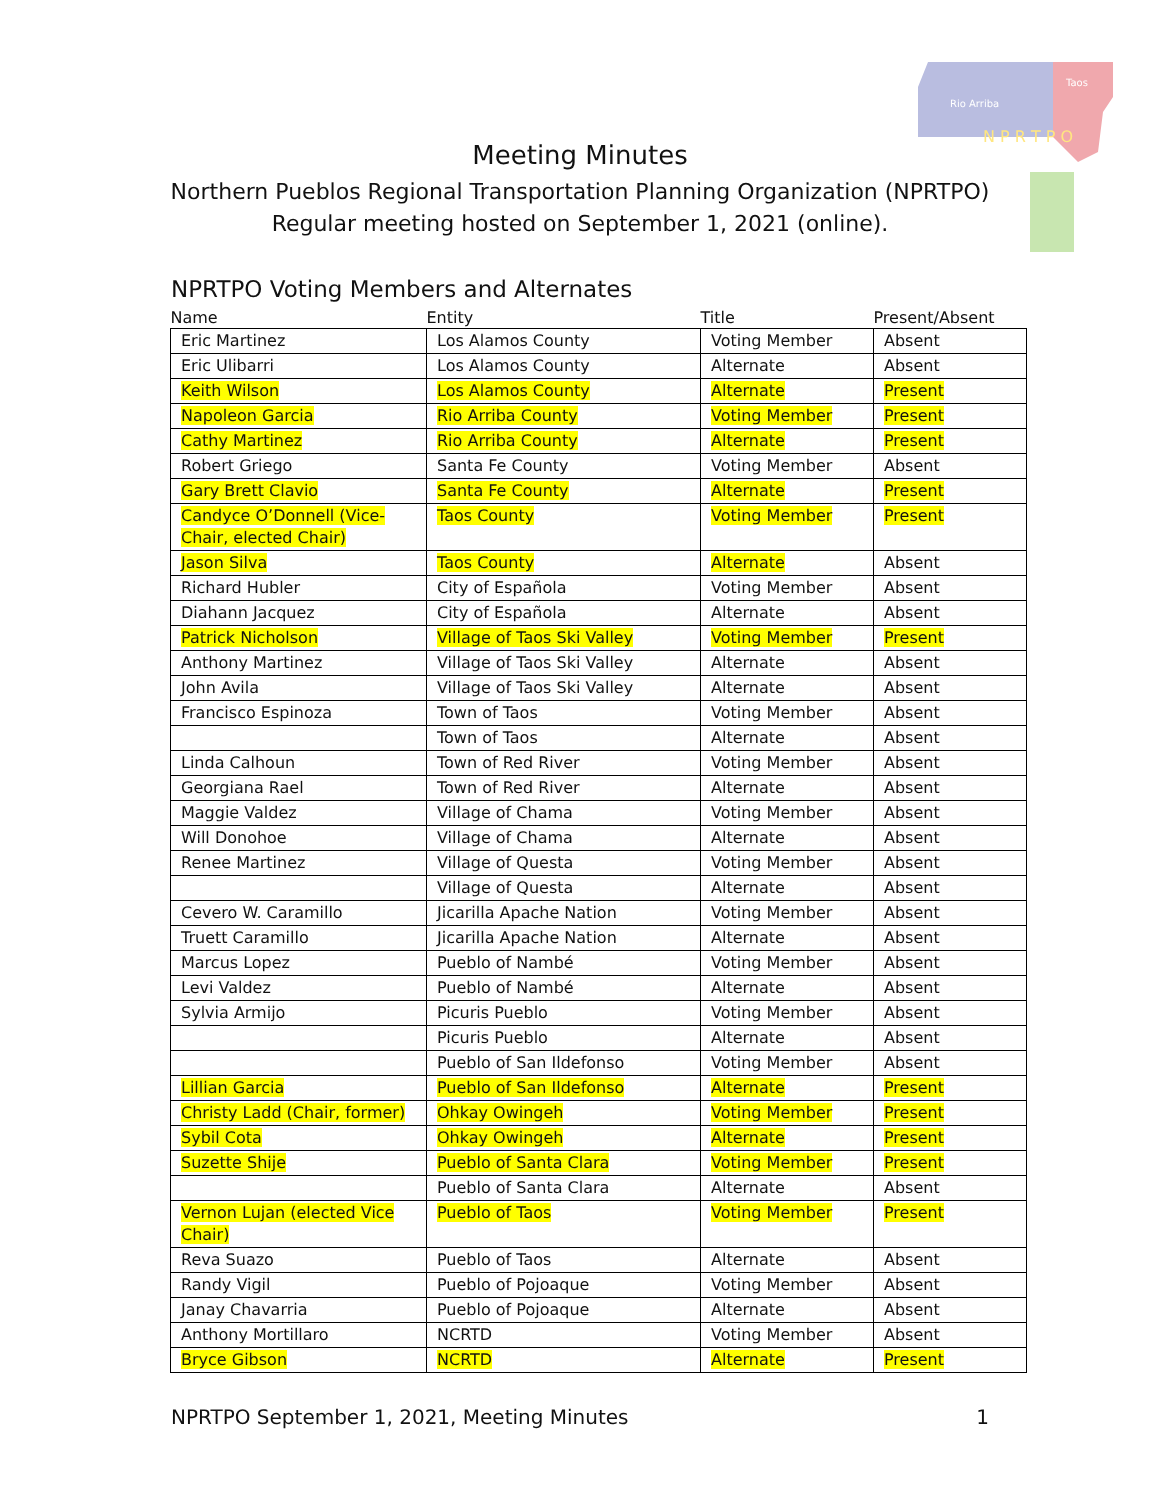Rio Arriba
Taos
N P R T P O
Meeting Minutes
Northern Pueblos Regional Transportation Planning Organization (NPRTPO)
Regular meeting hosted on September 1, 2021 (online).
NPRTPO Voting Members and Alternates
| Name | Entity | Title | Present/Absent |
| --- | --- | --- | --- |
| Eric Martinez | Los Alamos County | Voting Member | Absent |
| Eric Ulibarri | Los Alamos County | Alternate | Absent |
| Keith Wilson | Los Alamos County | Alternate | Present |
| Napoleon Garcia | Rio Arriba County | Voting Member | Present |
| Cathy Martinez | Rio Arriba County | Alternate | Present |
| Robert Griego | Santa Fe County | Voting Member | Absent |
| Gary Brett Clavio | Santa Fe County | Alternate | Present |
| Candyce O’Donnell (Vice-Chair, elected Chair) | Taos County | Voting Member | Present |
| Jason Silva | Taos County | Alternate | Absent |
| Richard Hubler | City of Española | Voting Member | Absent |
| Diahann Jacquez | City of Española | Alternate | Absent |
| Patrick Nicholson | Village of Taos Ski Valley | Voting Member | Present |
| Anthony Martinez | Village of Taos Ski Valley | Alternate | Absent |
| John Avila | Village of Taos Ski Valley | Alternate | Absent |
| Francisco Espinoza | Town of Taos | Voting Member | Absent |
| | Town of Taos | Alternate | Absent |
| Linda Calhoun | Town of Red River | Voting Member | Absent |
| Georgiana Rael | Town of Red River | Alternate | Absent |
| Maggie Valdez | Village of Chama | Voting Member | Absent |
| Will Donohoe | Village of Chama | Alternate | Absent |
| Renee Martinez | Village of Questa | Voting Member | Absent |
| | Village of Questa | Alternate | Absent |
| Cevero W. Caramillo | Jicarilla Apache Nation | Voting Member | Absent |
| Truett Caramillo | Jicarilla Apache Nation | Alternate | Absent |
| Marcus Lopez | Pueblo of Nambé | Voting Member | Absent |
| Levi Valdez | Pueblo of Nambé | Alternate | Absent |
| Sylvia Armijo | Picuris Pueblo | Voting Member | Absent |
| | Picuris Pueblo | Alternate | Absent |
| | Pueblo of San Ildefonso | Voting Member | Absent |
| Lillian Garcia | Pueblo of San Ildefonso | Alternate | Present |
| Christy Ladd (Chair, former) | Ohkay Owingeh | Voting Member | Present |
| Sybil Cota | Ohkay Owingeh | Alternate | Present |
| Suzette Shije | Pueblo of Santa Clara | Voting Member | Present |
| | Pueblo of Santa Clara | Alternate | Absent |
| Vernon Lujan (elected Vice Chair) | Pueblo of Taos | Voting Member | Present |
| Reva Suazo | Pueblo of Taos | Alternate | Absent |
| Randy Vigil | Pueblo of Pojoaque | Voting Member | Absent |
| Janay Chavarria | Pueblo of Pojoaque | Alternate | Absent |
| Anthony Mortillaro | NCRTD | Voting Member | Absent |
| Bryce Gibson | NCRTD | Alternate | Present |
NPRTPO September 1, 2021, Meeting Minutes 1